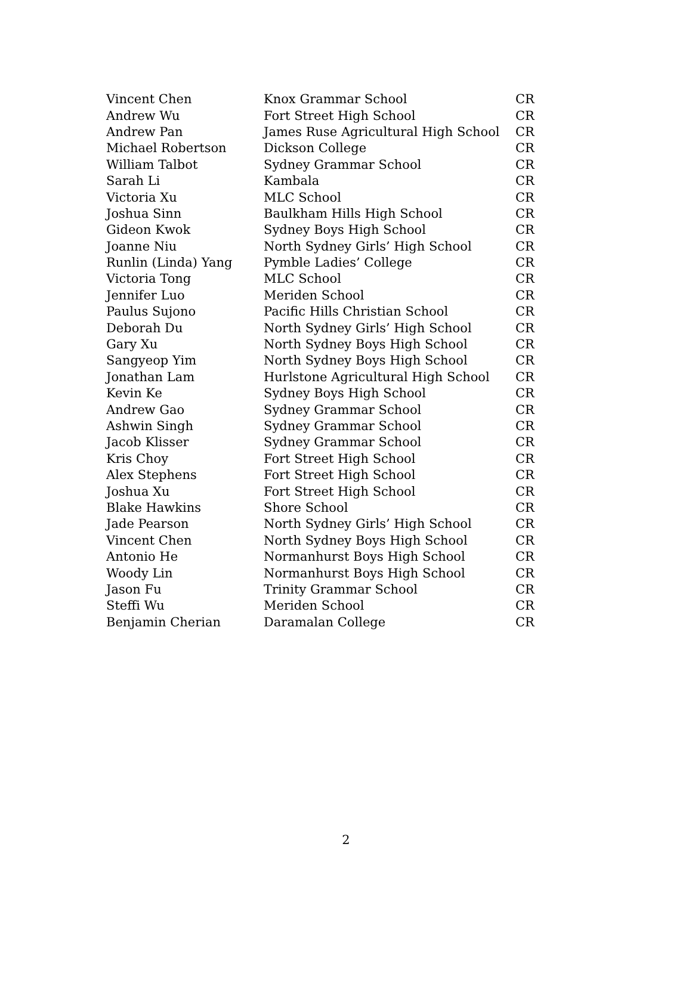| Vincent Chen | Knox Grammar School | CR |
| Andrew Wu | Fort Street High School | CR |
| Andrew Pan | James Ruse Agricultural High School | CR |
| Michael Robertson | Dickson College | CR |
| William Talbot | Sydney Grammar School | CR |
| Sarah Li | Kambala | CR |
| Victoria Xu | MLC School | CR |
| Joshua Sinn | Baulkham Hills High School | CR |
| Gideon Kwok | Sydney Boys High School | CR |
| Joanne Niu | North Sydney Girls’ High School | CR |
| Runlin (Linda) Yang | Pymble Ladies’ College | CR |
| Victoria Tong | MLC School | CR |
| Jennifer Luo | Meriden School | CR |
| Paulus Sujono | Pacific Hills Christian School | CR |
| Deborah Du | North Sydney Girls’ High School | CR |
| Gary Xu | North Sydney Boys High School | CR |
| Sangyeop Yim | North Sydney Boys High School | CR |
| Jonathan Lam | Hurlstone Agricultural High School | CR |
| Kevin Ke | Sydney Boys High School | CR |
| Andrew Gao | Sydney Grammar School | CR |
| Ashwin Singh | Sydney Grammar School | CR |
| Jacob Klisser | Sydney Grammar School | CR |
| Kris Choy | Fort Street High School | CR |
| Alex Stephens | Fort Street High School | CR |
| Joshua Xu | Fort Street High School | CR |
| Blake Hawkins | Shore School | CR |
| Jade Pearson | North Sydney Girls’ High School | CR |
| Vincent Chen | North Sydney Boys High School | CR |
| Antonio He | Normanhurst Boys High School | CR |
| Woody Lin | Normanhurst Boys High School | CR |
| Jason Fu | Trinity Grammar School | CR |
| Steffi Wu | Meriden School | CR |
| Benjamin Cherian | Daramalan College | CR |
2